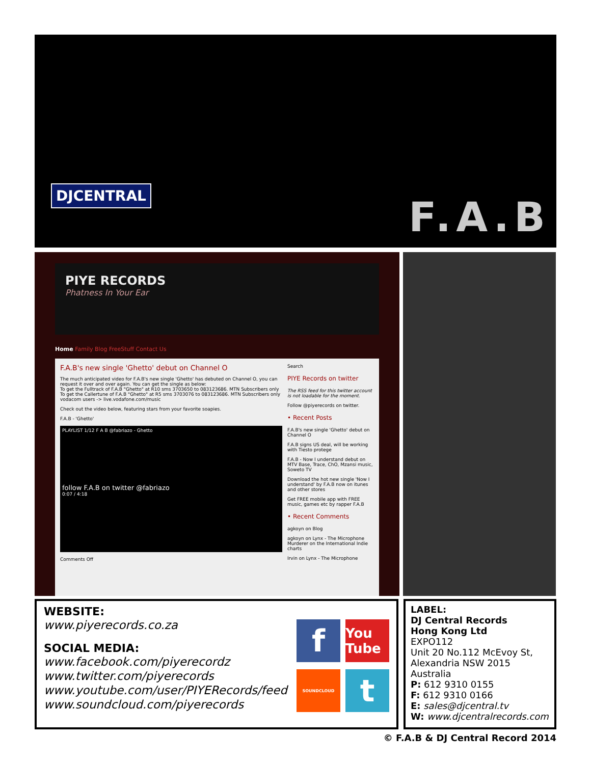DJCENTRAL
F.A.B
PIYE RECORDS
Phatness In Your Ear
Home Family Blog FreeStuff Contact Us
F.A.B's new single 'Ghetto' debut on Channel O
The much anticipated video for F.A.B's new single 'Ghetto' has debuted on Channel O, you can request it over and over again. You can get the single as below:
To get the Fulltrack of F.A.B "Ghetto" at R10 sms 3703650 to 083123686. MTN Subscribers only
To get the Callertune of F.A.B "Ghetto" at R5 sms 3703076 to 083123686. MTN Subscribers only
vodacom users -> live.vodafone.com/music
Check out the video below, featuring stars from your favorite soapies.
F.A.B - 'Ghetto'
PLAYLIST 1/12 F A B @fabriazo - Ghetto
follow F.A.B on twitter @fabriazo
0:07 / 4:18
Comments Off
Search
PIYE Records on twitter
The RSS feed for this twitter account is not loadable for the moment.
Follow @piyerecords on twitter.
• Recent Posts
F.A.B's new single 'Ghetto' debut on Channel O
F.A.B signs US deal, will be working with Tiesto protege
F.A.B - Now I understand debut on MTV Base, Trace, ChO, Mzansi music, Soweto TV
Download the hot new single 'Now I understand' by F.A.B now on itunes and other stores
Get FREE mobile app with FREE music, games etc by rapper F.A.B
• Recent Comments
agkoyn on Blog
agkoyn on Lynx - The Microphone Murderer on the International Indie charts
Irvin on Lynx - The Microphone
WEBSITE:
www.piyerecords.co.za
SOCIAL MEDIA:
www.facebook.com/piyerecordz
www.twitter.com/piyerecords
www.youtube.com/user/PIYERecords/feed
www.soundcloud.com/piyerecords
f
You Tube
SOUNDCLOUD
t
LABEL:
DJ Central Records
Hong Kong Ltd
EXPO112
Unit 20 No.112 McEvoy St,
Alexandria NSW 2015
Australia
P: 612 9310 0155
F: 612 9310 0166
E: sales@djcentral.tv
W: www.djcentralrecords.com
© F.A.B & DJ Central Record 2014